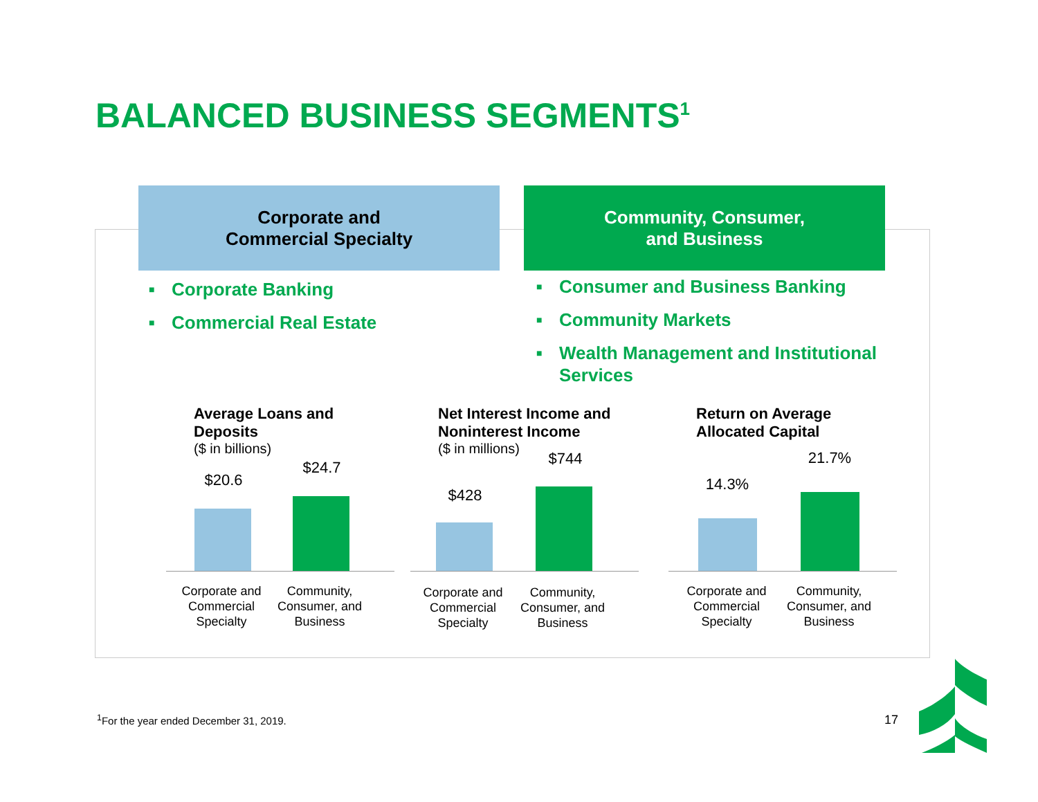BALANCED BUSINESS SEGMENTS<sup>1</sup>
Corporate and
Commercial Specialty
Community, Consumer,
and Business
■ Corporate Banking
■ Commercial Real Estate
■ Consumer and Business Banking
■ Community Markets
■ Wealth Management and Institutional Services
Average Loans and
Deposits
($ in billions)
$20.6
$24.7
Corporate and Commercial Specialty
Community, Consumer, and Business
Net Interest Income and
Noninterest Income
($ in millions)
$428
$744
Corporate and Commercial Specialty
Community, Consumer, and Business
Return on Average
Allocated Capital
14.3%
21.7%
Corporate and Commercial Specialty
Community, Consumer, and Business
<sup>1</sup> For the year ended December 31, 2019.
17